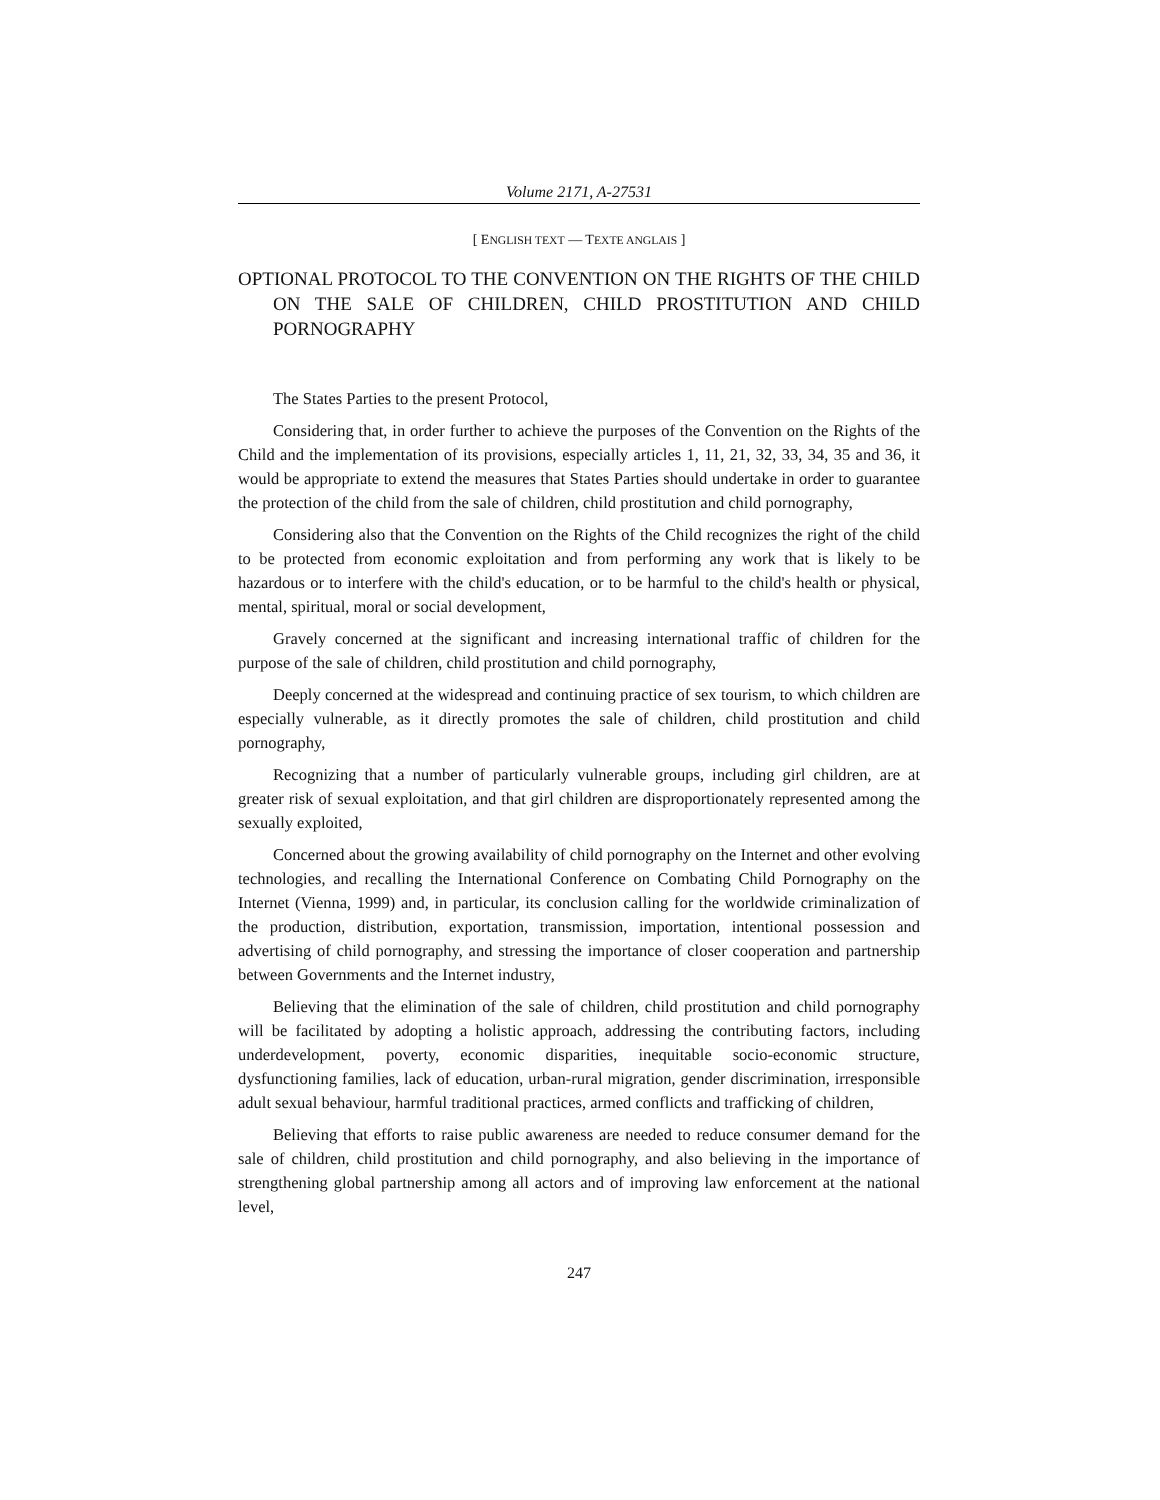Volume 2171, A-27531
[ ENGLISH TEXT — TEXTE ANGLAIS ]
OPTIONAL PROTOCOL TO THE CONVENTION ON THE RIGHTS OF THE CHILD ON THE SALE OF CHILDREN, CHILD PROSTITUTION AND CHILD PORNOGRAPHY
The States Parties to the present Protocol,
Considering that, in order further to achieve the purposes of the Convention on the Rights of the Child and the implementation of its provisions, especially articles 1, 11, 21, 32, 33, 34, 35 and 36, it would be appropriate to extend the measures that States Parties should undertake in order to guarantee the protection of the child from the sale of children, child prostitution and child pornography,
Considering also that the Convention on the Rights of the Child recognizes the right of the child to be protected from economic exploitation and from performing any work that is likely to be hazardous or to interfere with the child's education, or to be harmful to the child's health or physical, mental, spiritual, moral or social development,
Gravely concerned at the significant and increasing international traffic of children for the purpose of the sale of children, child prostitution and child pornography,
Deeply concerned at the widespread and continuing practice of sex tourism, to which children are especially vulnerable, as it directly promotes the sale of children, child prostitution and child pornography,
Recognizing that a number of particularly vulnerable groups, including girl children, are at greater risk of sexual exploitation, and that girl children are disproportionately represented among the sexually exploited,
Concerned about the growing availability of child pornography on the Internet and other evolving technologies, and recalling the International Conference on Combating Child Pornography on the Internet (Vienna, 1999) and, in particular, its conclusion calling for the worldwide criminalization of the production, distribution, exportation, transmission, importation, intentional possession and advertising of child pornography, and stressing the importance of closer cooperation and partnership between Governments and the Internet industry,
Believing that the elimination of the sale of children, child prostitution and child pornography will be facilitated by adopting a holistic approach, addressing the contributing factors, including underdevelopment, poverty, economic disparities, inequitable socio-economic structure, dysfunctioning families, lack of education, urban-rural migration, gender discrimination, irresponsible adult sexual behaviour, harmful traditional practices, armed conflicts and trafficking of children,
Believing that efforts to raise public awareness are needed to reduce consumer demand for the sale of children, child prostitution and child pornography, and also believing in the importance of strengthening global partnership among all actors and of improving law enforcement at the national level,
247